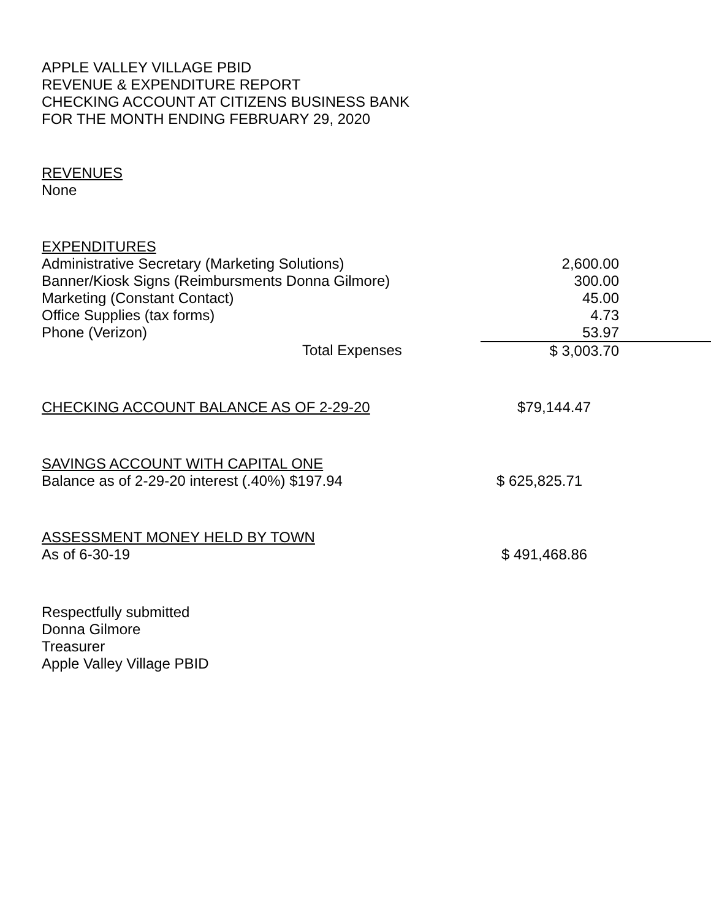APPLE VALLEY VILLAGE PBID
REVENUE & EXPENDITURE REPORT
CHECKING ACCOUNT AT CITIZENS BUSINESS BANK
FOR THE MONTH ENDING FEBRUARY 29, 2020
REVENUES
None
EXPENDITURES
| Administrative Secretary (Marketing Solutions) | 2,600.00 |
| Banner/Kiosk Signs (Reimbursments Donna Gilmore) | 300.00 |
| Marketing (Constant Contact) | 45.00 |
| Office Supplies (tax forms) | 4.73 |
| Phone (Verizon) | 53.97 |
| Total Expenses | $ 3,003.70 |
| CHECKING ACCOUNT BALANCE AS OF 2-29-20 | $79,144.47 |
SAVINGS ACCOUNT WITH CAPITAL ONE
| Balance as of 2-29-20 interest (.40%) $197.94 | $ 625,825.71 |
ASSESSMENT MONEY HELD BY TOWN
| As of 6-30-19 | $ 491,468.86 |
Respectfully submitted
Donna Gilmore
Treasurer
Apple Valley Village PBID